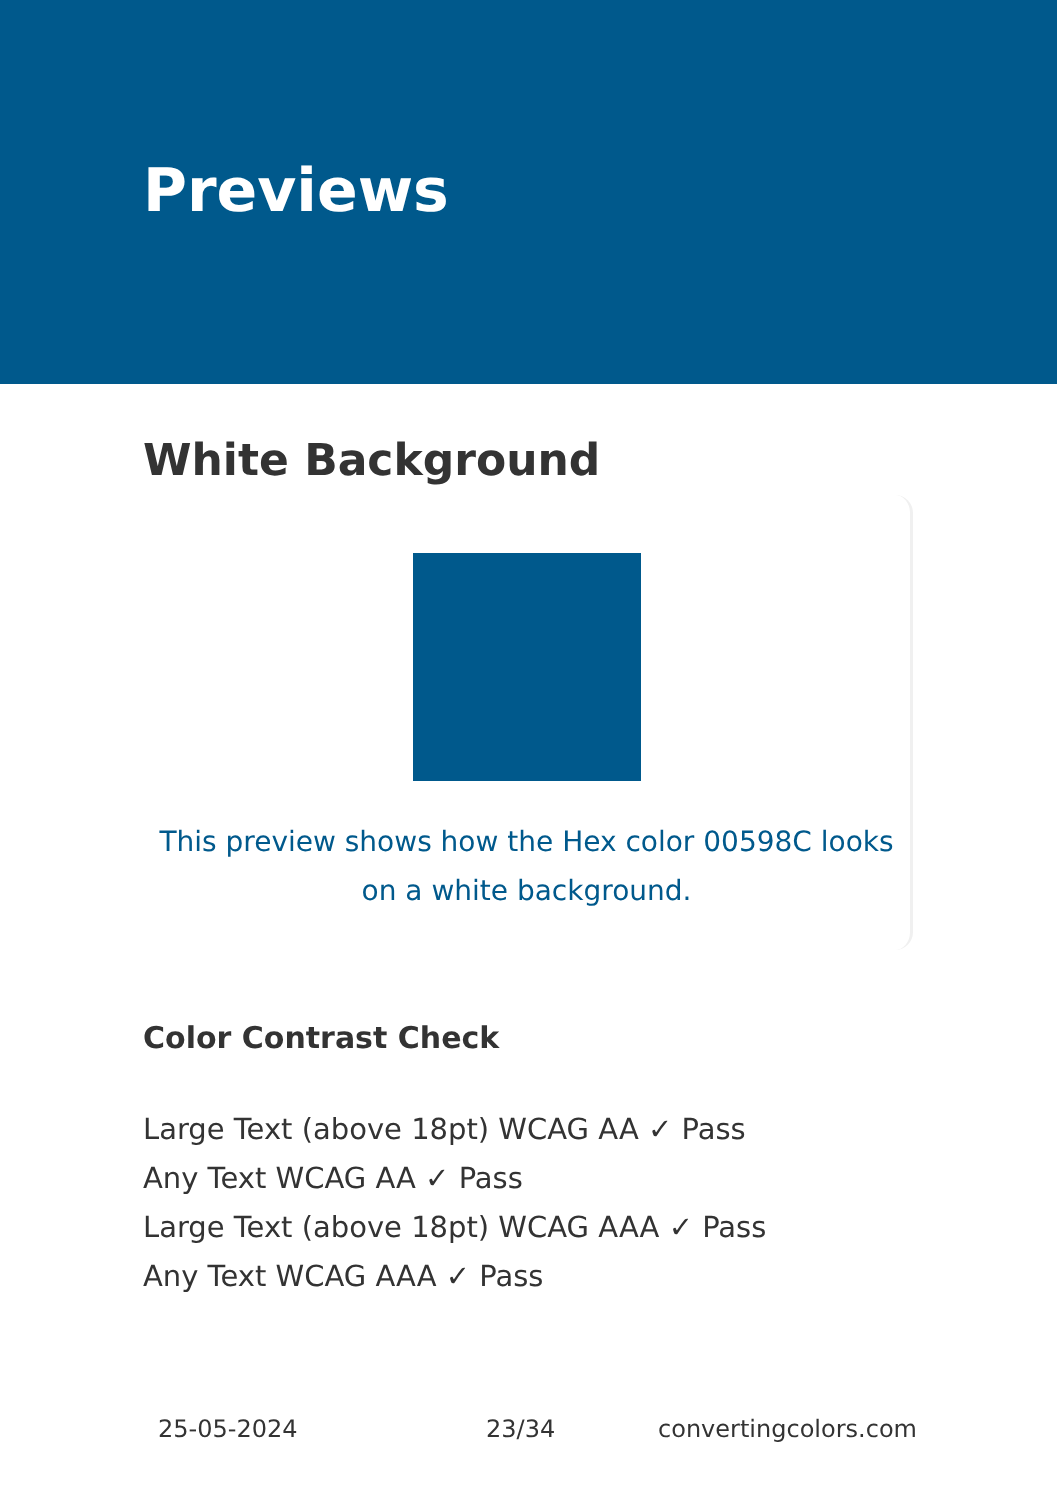Previews
White Background
This preview shows how the Hex color 00598C looks on a white background.
Color Contrast Check
Large Text (above 18pt) WCAG AA ✓ Pass
Any Text WCAG AA ✓ Pass
Large Text (above 18pt) WCAG AAA ✓ Pass
Any Text WCAG AAA ✓ Pass
25-05-2024 23/34 convertingcolors.com